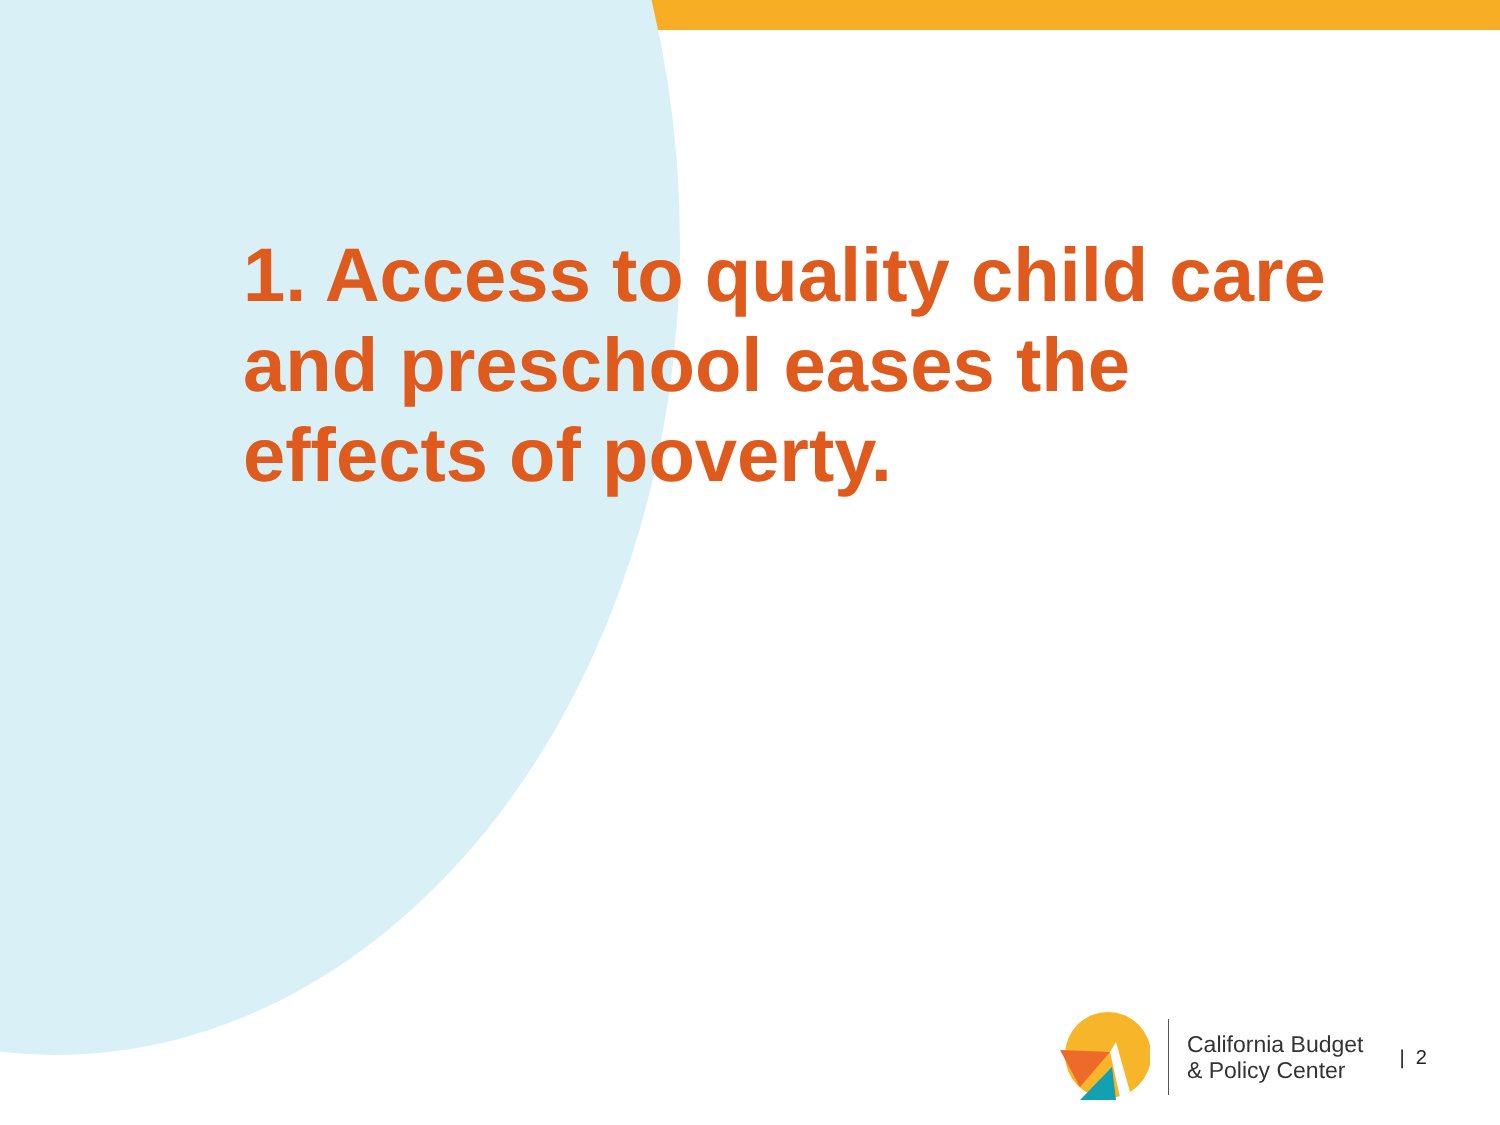1. Access to quality child care and preschool eases the effects of poverty.
California Budget
& Policy Center
| 2